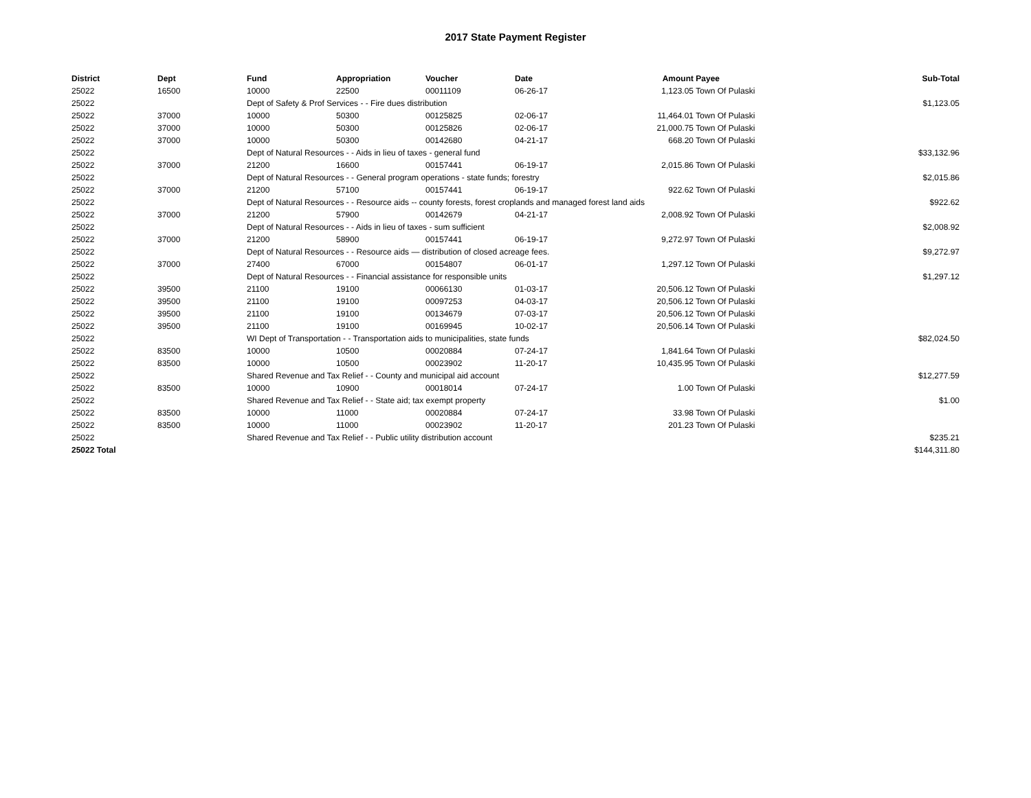2017 State Payment Register
| District | Dept | Fund | Appropriation | Voucher | Date | Amount | Payee | Sub-Total |
| --- | --- | --- | --- | --- | --- | --- | --- | --- |
| 25022 | 16500 | 10000 | 22500 | 00011109 | 06-26-17 | 1,123.05 | Town Of Pulaski | |
| 25022 | | Dept of Safety & Prof Services - - Fire dues distribution | | | | | | $1,123.05 |
| 25022 | 37000 | 10000 | 50300 | 00125825 | 02-06-17 | 11,464.01 | Town Of Pulaski | |
| 25022 | 37000 | 10000 | 50300 | 00125826 | 02-06-17 | 21,000.75 | Town Of Pulaski | |
| 25022 | 37000 | 10000 | 50300 | 00142680 | 04-21-17 | 668.20 | Town Of Pulaski | |
| 25022 | | Dept of Natural Resources - - Aids in lieu of taxes - general fund | | | | | | $33,132.96 |
| 25022 | 37000 | 21200 | 16600 | 00157441 | 06-19-17 | 2,015.86 | Town Of Pulaski | |
| 25022 | | Dept of Natural Resources - - General program operations - state funds; forestry | | | | | | $2,015.86 |
| 25022 | 37000 | 21200 | 57100 | 00157441 | 06-19-17 | 922.62 | Town Of Pulaski | |
| 25022 | | Dept of Natural Resources - - Resource aids -- county forests, forest croplands and managed forest land aids | | | | | | $922.62 |
| 25022 | 37000 | 21200 | 57900 | 00142679 | 04-21-17 | 2,008.92 | Town Of Pulaski | |
| 25022 | | Dept of Natural Resources - - Aids in lieu of taxes - sum sufficient | | | | | | $2,008.92 |
| 25022 | 37000 | 21200 | 58900 | 00157441 | 06-19-17 | 9,272.97 | Town Of Pulaski | |
| 25022 | | Dept of Natural Resources - - Resource aids — distribution of closed acreage fees. | | | | | | $9,272.97 |
| 25022 | 37000 | 27400 | 67000 | 00154807 | 06-01-17 | 1,297.12 | Town Of Pulaski | |
| 25022 | | Dept of Natural Resources - - Financial assistance for responsible units | | | | | | $1,297.12 |
| 25022 | 39500 | 21100 | 19100 | 00066130 | 01-03-17 | 20,506.12 | Town Of Pulaski | |
| 25022 | 39500 | 21100 | 19100 | 00097253 | 04-03-17 | 20,506.12 | Town Of Pulaski | |
| 25022 | 39500 | 21100 | 19100 | 00134679 | 07-03-17 | 20,506.12 | Town Of Pulaski | |
| 25022 | 39500 | 21100 | 19100 | 00169945 | 10-02-17 | 20,506.14 | Town Of Pulaski | |
| 25022 | | WI Dept of Transportation - - Transportation aids to municipalities, state funds | | | | | | $82,024.50 |
| 25022 | 83500 | 10000 | 10500 | 00020884 | 07-24-17 | 1,841.64 | Town Of Pulaski | |
| 25022 | 83500 | 10000 | 10500 | 00023902 | 11-20-17 | 10,435.95 | Town Of Pulaski | |
| 25022 | | Shared Revenue and Tax Relief - - County and municipal aid account | | | | | | $12,277.59 |
| 25022 | 83500 | 10000 | 10900 | 00018014 | 07-24-17 | 1.00 | Town Of Pulaski | |
| 25022 | | Shared Revenue and Tax Relief - - State aid; tax exempt property | | | | | | $1.00 |
| 25022 | 83500 | 10000 | 11000 | 00020884 | 07-24-17 | 33.98 | Town Of Pulaski | |
| 25022 | 83500 | 10000 | 11000 | 00023902 | 11-20-17 | 201.23 | Town Of Pulaski | |
| 25022 | | Shared Revenue and Tax Relief - - Public utility distribution account | | | | | | $235.21 |
| 25022 Total | | | | | | | | $144,311.80 |